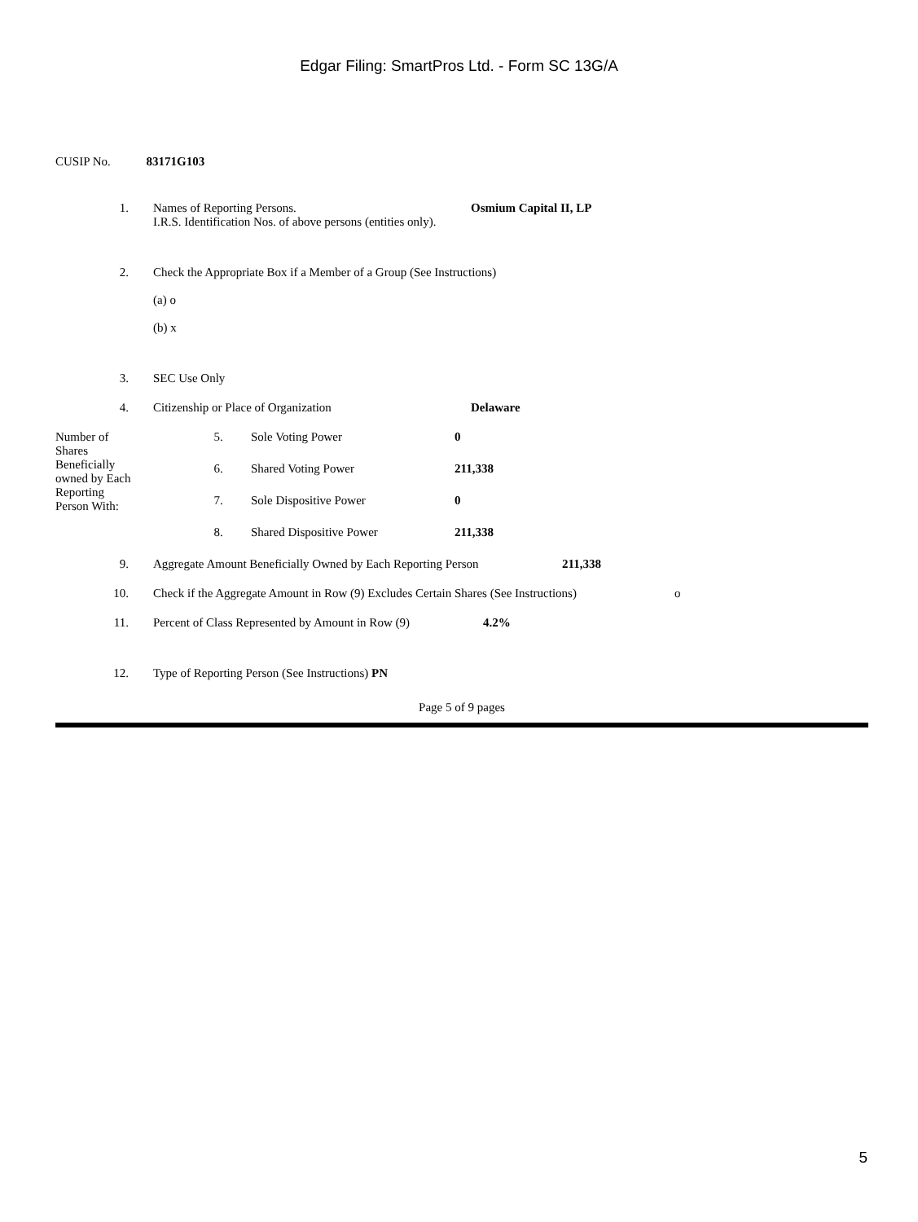Edgar Filing: SmartPros Ltd. - Form SC 13G/A
CUSIP No. 83171G103
1. Names of Reporting Persons.
I.R.S. Identification Nos. of above persons (entities only).
Osmium Capital II, LP
2. Check the Appropriate Box if a Member of a Group (See Instructions)
(a) o
(b) x
3. SEC Use Only
4. Citizenship or Place of Organization Delaware
| Number of Shares Beneficially owned by Each Reporting Person With: | 5. | Sole Voting Power | 0 |
| | 6. | Shared Voting Power | 211,338 |
| | 7. | Sole Dispositive Power | 0 |
| | 8. | Shared Dispositive Power | 211,338 |
9. Aggregate Amount Beneficially Owned by Each Reporting Person
211,338
10. Check if the Aggregate Amount in Row (9) Excludes Certain Shares (See Instructions)
o
11. Percent of Class Represented by Amount in Row (9)
4.2%
12. Type of Reporting Person (See Instructions) PN
Page 5 of 9 pages
5